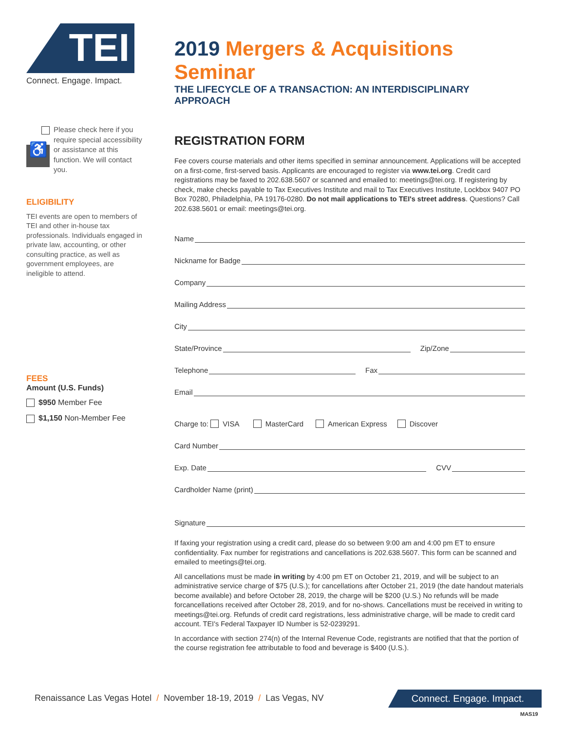TEI
Connect. Engage. Impact.
♿
Please check here if you require special accessibility or assistance at this function. We will contact you.
ELIGIBILITY
TEI events are open to members of TEI and other in-house tax professionals. Individuals engaged in private law, accounting, or other consulting practice, as well as government employees, are ineligible to attend.
FEES
Amount (U.S. Funds)
$950 Member Fee
$1,150 Non-Member Fee
2019 Mergers & Acquisitions Seminar
THE LIFECYCLE OF A TRANSACTION: AN INTERDISCIPLINARY APPROACH
REGISTRATION FORM
Fee covers course materials and other items specified in seminar announcement. Applications will be accepted on a first-come, first-served basis. Applicants are encouraged to register via www.tei.org. Credit card registrations may be faxed to 202.638.5607 or scanned and emailed to: meetings@tei.org. If registering by check, make checks payable to Tax Executives Institute and mail to Tax Executives Institute, Lockbox 9407 PO Box 70280, Philadelphia, PA 19176-0280. Do not mail applications to TEI's street address. Questions? Call 202.638.5601 or email: meetings@tei.org.
Name
Nickname for Badge
Company
Mailing Address
City
State/Province Zip/Zone
Telephone Fax
Email
Charge to: VISA MasterCard American Express Discover
Card Number
Exp. Date CVV
Cardholder Name (print)
Signature
If faxing your registration using a credit card, please do so between 9:00 am and 4:00 pm ET to ensure confidentiality. Fax number for registrations and cancellations is 202.638.5607. This form can be scanned and emailed to meetings@tei.org.
All cancellations must be made in writing by 4:00 pm ET on October 21, 2019, and will be subject to an administrative service charge of $75 (U.S.); for cancellations after October 21, 2019 (the date handout materials become available) and before October 28, 2019, the charge will be $200 (U.S.) No refunds will be made forcancellations received after October 28, 2019, and for no-shows. Cancellations must be received in writing to meetings@tei.org. Refunds of credit card registrations, less administrative charge, will be made to credit card account. TEI's Federal Taxpayer ID Number is 52-0239291.
In accordance with section 274(n) of the Internal Revenue Code, registrants are notified that that the portion of the course registration fee attributable to food and beverage is $400 (U.S.).
Renaissance Las Vegas Hotel / November 18-19, 2019 / Las Vegas, NV
Connect. Engage. Impact.
MAS19